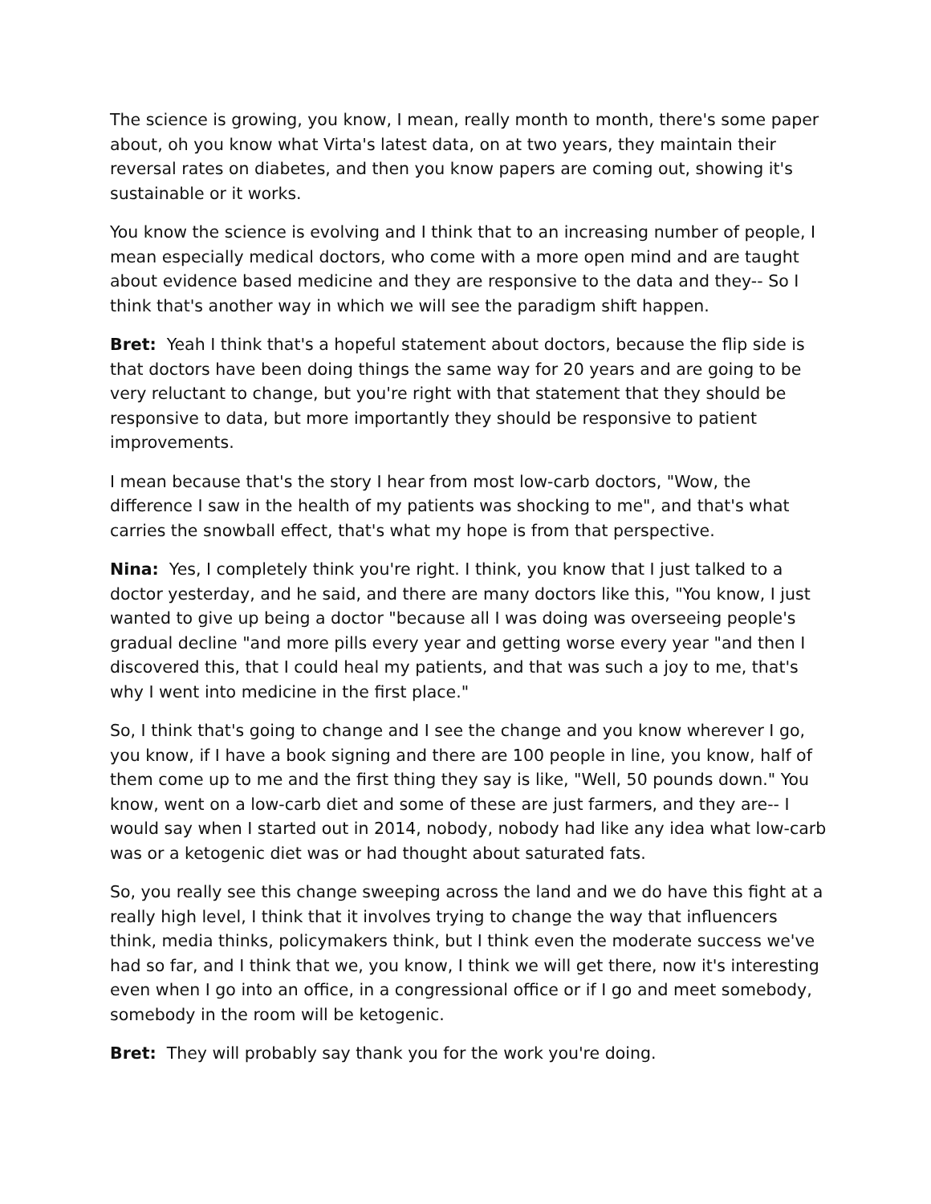The science is growing, you know, I mean, really month to month, there's some paper about, oh you know what Virta's latest data, on at two years, they maintain their reversal rates on diabetes, and then you know papers are coming out, showing it's sustainable or it works.
You know the science is evolving and I think that to an increasing number of people, I mean especially medical doctors, who come with a more open mind and are taught about evidence based medicine and they are responsive to the data and they-- So I think that's another way in which we will see the paradigm shift happen.
Bret: Yeah I think that's a hopeful statement about doctors, because the flip side is that doctors have been doing things the same way for 20 years and are going to be very reluctant to change, but you're right with that statement that they should be responsive to data, but more importantly they should be responsive to patient improvements.
I mean because that's the story I hear from most low-carb doctors, "Wow, the difference I saw in the health of my patients was shocking to me", and that's what carries the snowball effect, that's what my hope is from that perspective.
Nina: Yes, I completely think you're right. I think, you know that I just talked to a doctor yesterday, and he said, and there are many doctors like this, "You know, I just wanted to give up being a doctor "because all I was doing was overseeing people's gradual decline "and more pills every year and getting worse every year "and then I discovered this, that I could heal my patients, and that was such a joy to me, that's why I went into medicine in the first place."
So, I think that's going to change and I see the change and you know wherever I go, you know, if I have a book signing and there are 100 people in line, you know, half of them come up to me and the first thing they say is like, "Well, 50 pounds down." You know, went on a low-carb diet and some of these are just farmers, and they are-- I would say when I started out in 2014, nobody, nobody had like any idea what low-carb was or a ketogenic diet was or had thought about saturated fats.
So, you really see this change sweeping across the land and we do have this fight at a really high level, I think that it involves trying to change the way that influencers think, media thinks, policymakers think, but I think even the moderate success we've had so far, and I think that we, you know, I think we will get there, now it's interesting even when I go into an office, in a congressional office or if I go and meet somebody, somebody in the room will be ketogenic.
Bret: They will probably say thank you for the work you're doing.